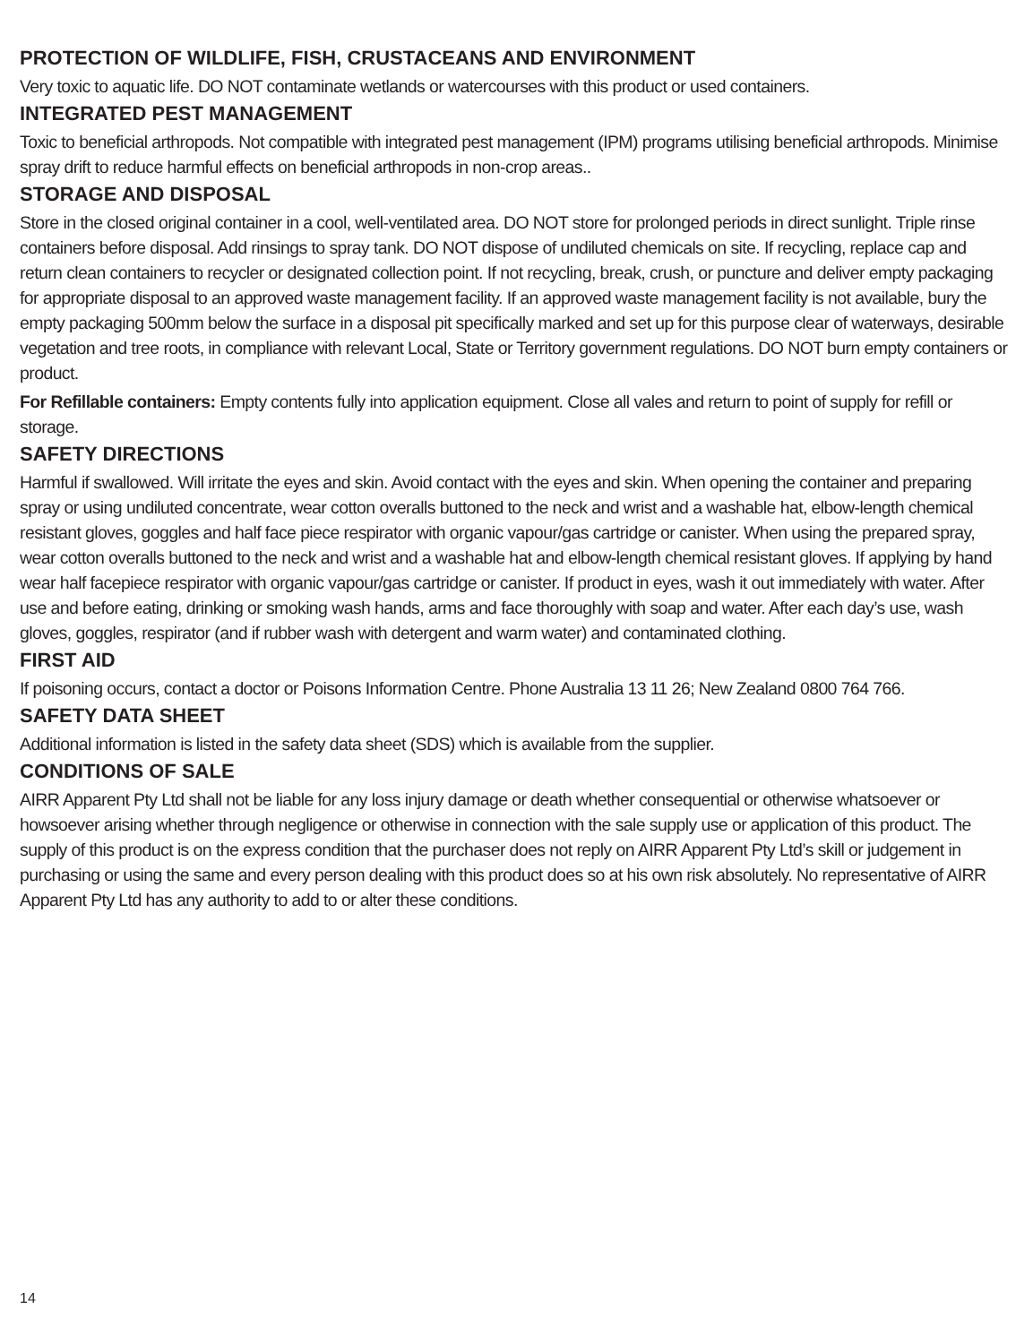PROTECTION OF WILDLIFE, FISH, CRUSTACEANS AND ENVIRONMENT
Very toxic to aquatic life. DO NOT contaminate wetlands or watercourses with this product or used containers.
INTEGRATED PEST MANAGEMENT
Toxic to beneficial arthropods. Not compatible with integrated pest management (IPM) programs utilising beneficial arthropods. Minimise spray drift to reduce harmful effects on beneficial arthropods in non-crop areas..
STORAGE AND DISPOSAL
Store in the closed original container in a cool, well-ventilated area. DO NOT store for prolonged periods in direct sunlight. Triple rinse containers before disposal. Add rinsings to spray tank. DO NOT dispose of undiluted chemicals on site. If recycling, replace cap and return clean containers to recycler or designated collection point. If not recycling, break, crush, or puncture and deliver empty packaging for appropriate disposal to an approved waste management facility. If an approved waste management facility is not available, bury the empty packaging 500mm below the surface in a disposal pit specifically marked and set up for this purpose clear of waterways, desirable vegetation and tree roots, in compliance with relevant Local, State or Territory government regulations. DO NOT burn empty containers or product.
For Refillable containers: Empty contents fully into application equipment. Close all vales and return to point of supply for refill or storage.
SAFETY DIRECTIONS
Harmful if swallowed. Will irritate the eyes and skin. Avoid contact with the eyes and skin. When opening the container and preparing spray or using undiluted concentrate, wear cotton overalls buttoned to the neck and wrist and a washable hat, elbow-length chemical resistant gloves, goggles and half face piece respirator with organic vapour/gas cartridge or canister. When using the prepared spray, wear cotton overalls buttoned to the neck and wrist and a washable hat and elbow-length chemical resistant gloves. If applying by hand wear half facepiece respirator with organic vapour/gas cartridge or canister. If product in eyes, wash it out immediately with water. After use and before eating, drinking or smoking wash hands, arms and face thoroughly with soap and water. After each day’s use, wash gloves, goggles, respirator (and if rubber wash with detergent and warm water) and contaminated clothing.
FIRST AID
If poisoning occurs, contact a doctor or Poisons Information Centre. Phone Australia 13 11 26; New Zealand 0800 764 766.
SAFETY DATA SHEET
Additional information is listed in the safety data sheet (SDS) which is available from the supplier.
CONDITIONS OF SALE
AIRR Apparent Pty Ltd shall not be liable for any loss injury damage or death whether consequential or otherwise whatsoever or howsoever arising whether through negligence or otherwise in connection with the sale supply use or application of this product. The supply of this product is on the express condition that the purchaser does not reply on AIRR Apparent Pty Ltd’s skill or judgement in purchasing or using the same and every person dealing with this product does so at his own risk absolutely. No representative of AIRR Apparent Pty Ltd has any authority to add to or alter these conditions.
14